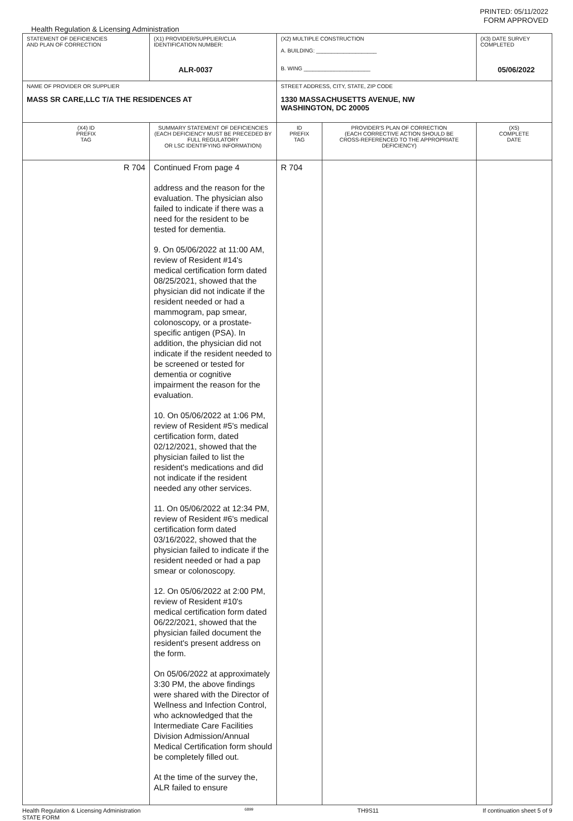PRINTED: 05/11/2022
FORM APPROVED
Health Regulation & Licensing Administration
| STATEMENT OF DEFICIENCIES AND PLAN OF CORRECTION | (X1) PROVIDER/SUPPLIER/CLIA IDENTIFICATION NUMBER: ALR-0037 | (X2) MULTIPLE CONSTRUCTION A. BUILDING: ____________________ B. WING ______________________ | | (X3) DATE SURVEY COMPLETED 05/06/2022 |
| NAME OF PROVIDER OR SUPPLIER MASS SR CARE,LLC T/A THE RESIDENCES AT | | STREET ADDRESS, CITY, STATE, ZIP CODE 1330 MASSACHUSETTS AVENUE, NW WASHINGTON, DC 20005 | | |
| (X4) ID PREFIX TAG | SUMMARY STATEMENT OF DEFICIENCIES (EACH DEFICIENCY MUST BE PRECEDED BY FULL REGULATORY OR LSC IDENTIFYING INFORMATION) | ID PREFIX TAG | PROVIDER'S PLAN OF CORRECTION (EACH CORRECTIVE ACTION SHOULD BE CROSS-REFERENCED TO THE APPROPRIATE DEFICIENCY) | (X5) COMPLETE DATE |
| R 704 | Continued From page 4 address and the reason for the evaluation. The physician also failed to indicate if there was a need for the resident to be tested for dementia. 9. On 05/06/2022 at 11:00 AM, review of Resident #14's medical certification form dated 08/25/2021, showed that the physician did not indicate if the resident needed or had a mammogram, pap smear, colonoscopy, or a prostate-specific antigen (PSA). In addition, the physician did not indicate if the resident needed to be screened or tested for dementia or cognitive impairment the reason for the evaluation. 10. On 05/06/2022 at 1:06 PM, review of Resident #5's medical certification form, dated 02/12/2021, showed that the physician failed to list the resident's medications and did not indicate if the resident needed any other services. 11. On 05/06/2022 at 12:34 PM, review of Resident #6's medical certification form dated 03/16/2022, showed that the physician failed to indicate if the resident needed or had a pap smear or colonoscopy. 12. On 05/06/2022 at 2:00 PM, review of Resident #10's medical certification form dated 06/22/2021, showed that the physician failed document the resident's present address on the form. On 05/06/2022 at approximately 3:30 PM, the above findings were shared with the Director of Wellness and Infection Control, who acknowledged that the Intermediate Care Facilities Division Admission/Annual Medical Certification form should be completely filled out. At the time of the survey the, ALR failed to ensure | R 704 | | |
Health Regulation & Licensing Administration
STATE FORM 6899 TH9S11 If continuation sheet 5 of 9